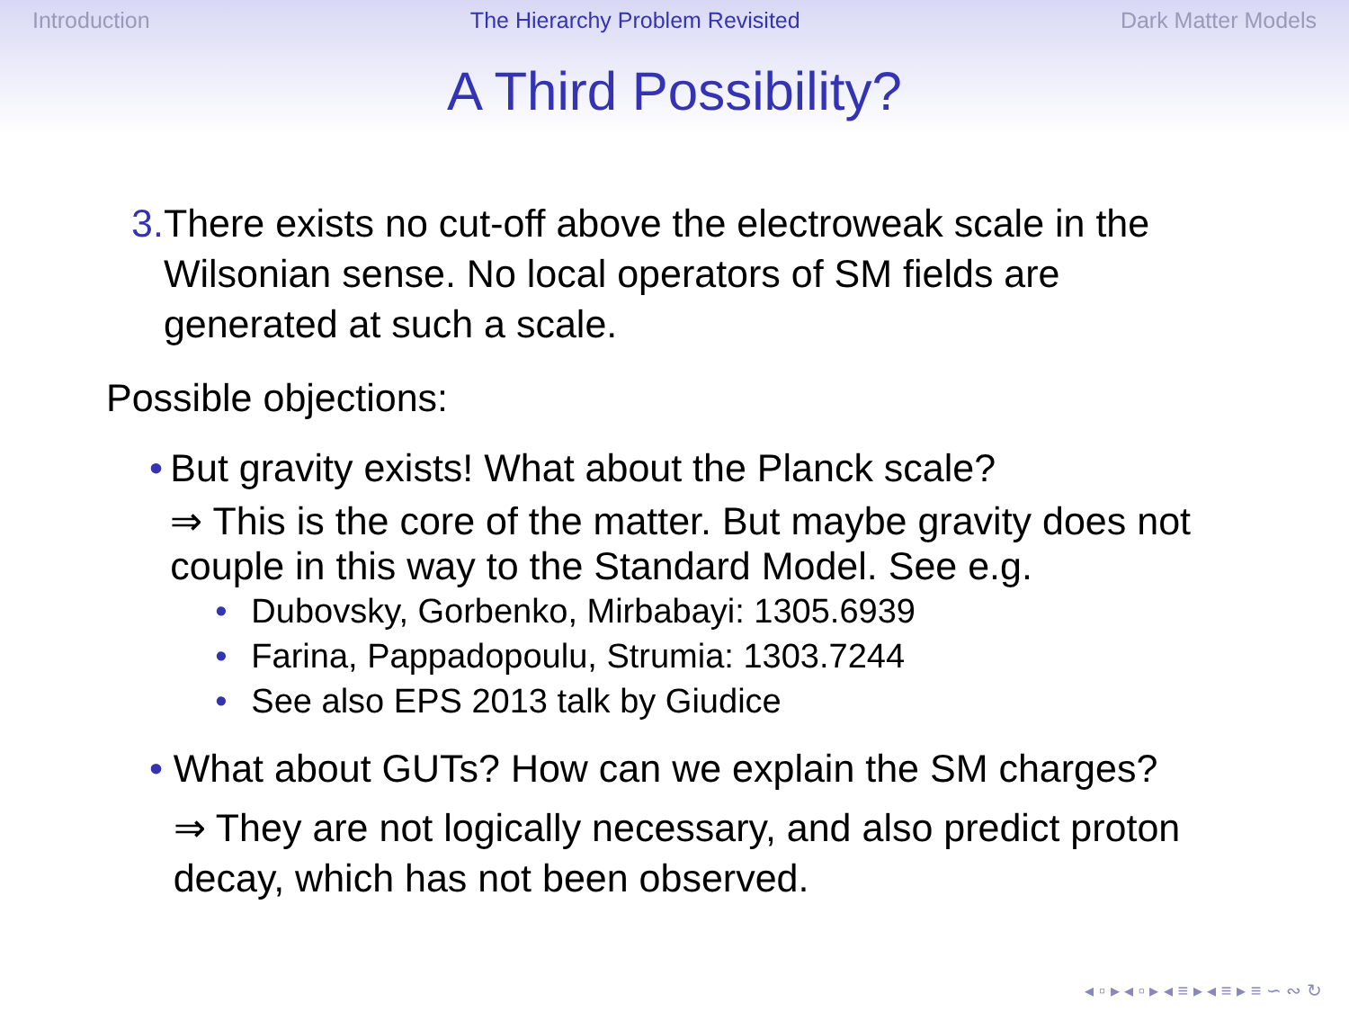Introduction The Hierarchy Problem Revisited Dark Matter Models
A Third Possibility?
3. There exists no cut-off above the electroweak scale in the Wilsonian sense. No local operators of SM fields are generated at such a scale.
Possible objections:
• But gravity exists! What about the Planck scale?
⇒ This is the core of the matter. But maybe gravity does not couple in this way to the Standard Model. See e.g.
• Dubovsky, Gorbenko, Mirbabayi: 1305.6939
• Farina, Pappadopoulu, Strumia: 1303.7244
• See also EPS 2013 talk by Giudice
• What about GUTs? How can we explain the SM charges?
⇒ They are not logically necessary, and also predict proton decay, which has not been observed.
◂ ▫ ▸ ◂ ▫ ▸ ◂ ≡ ▸ ◂ ≡ ▸ ≡ ∽ ∾ ↻